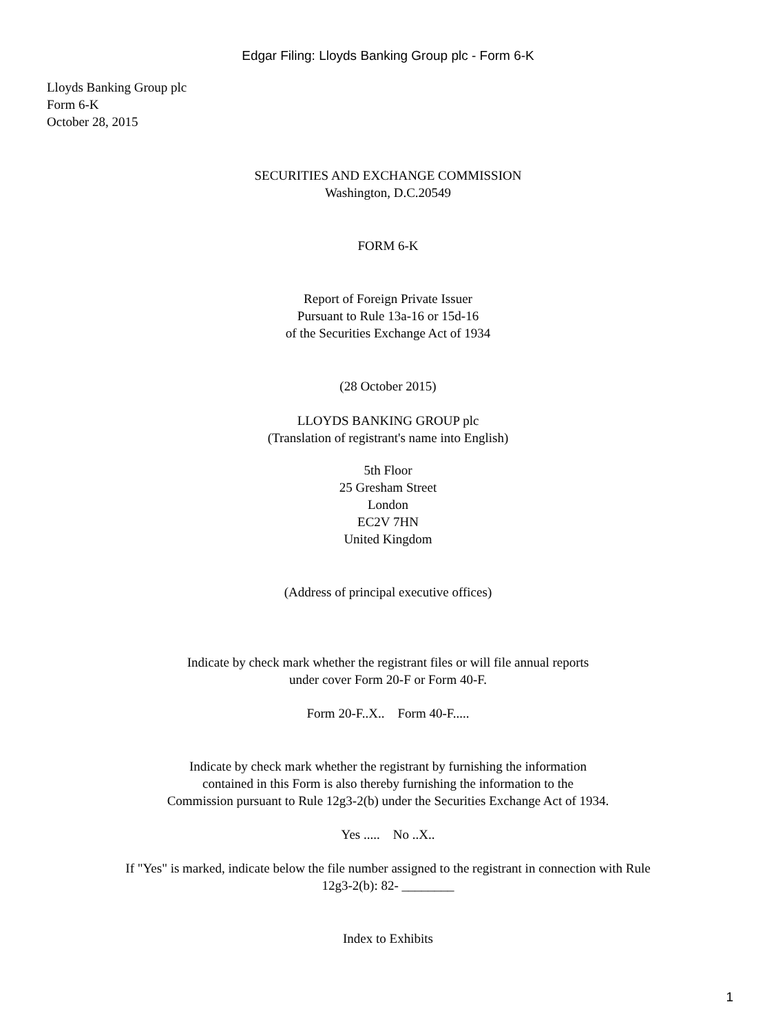Edgar Filing: Lloyds Banking Group plc - Form 6-K
Lloyds Banking Group plc
Form 6-K
October 28, 2015
SECURITIES AND EXCHANGE COMMISSION
Washington, D.C.20549
FORM 6-K
Report of Foreign Private Issuer
Pursuant to Rule 13a-16 or 15d-16
of the Securities Exchange Act of 1934
(28 October 2015)
LLOYDS BANKING GROUP plc
(Translation of registrant's name into English)
5th Floor
25 Gresham Street
London
EC2V 7HN
United Kingdom
(Address of principal executive offices)
Indicate by check mark whether the registrant files or will file annual reports
under cover Form 20-F or Form 40-F.
Form 20-F..X.. Form 40-F.....
Indicate by check mark whether the registrant by furnishing the information
contained in this Form is also thereby furnishing the information to the
Commission pursuant to Rule 12g3-2(b) under the Securities Exchange Act of 1934.
Yes ..... No ..X..
If "Yes" is marked, indicate below the file number assigned to the registrant in connection with Rule
12g3-2(b): 82- ________
Index to Exhibits
1